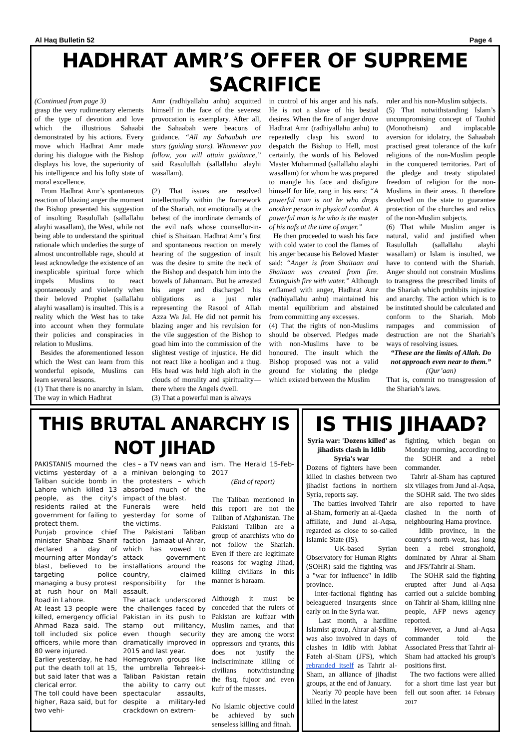Al Haq Bulletin 52 Page 4
HADHRAT AMR’S OFFER OF SUPREME SACRIFICE
(Continued from page 3)
grasp the very rudimentary elements of the type of devotion and love which the illustrious Sahaabi demonstrated by his actions. Every move which Hadhrat Amr made during his dialogue with the Bishop displays his love, the superiority of his intelligence and his lofty state of moral excellence.
From Hadhrat Amr’s spontaneous reaction of blazing anger the moment the Bishop presented his suggestion of insulting Rasulullah (sallallahu alayhi wasallam), the West, while not being able to understand the spiritual rationale which underlies the surge of almost uncontrollable rage, should at least acknowledge the existence of an inexplicable spiritual force which impels Muslims to react spontaneously and violently when their beloved Prophet (sallallahu alayhi wasallam) is insulted. This is a reality which the West has to take into account when they formulate their policies and conspiracies in relation to Muslims.
Besides the aforementioned lesson which the West can learn from this wonderful episode, Muslims can learn several lessons.
(1) That there is no anarchy in Islam. The way in which Hadhrat
Amr (radhiyallahu anhu) acquitted himself in the face of the severest provocation is exemplary. After all, the Sahaabah were beacons of guidance. “All my Sahaabah are stars (guiding stars). Whomever you follow, you will attain guidance,” said Rasulullah (sallallahu alayhi wasallam).
(2) That issues are resolved intellectually within the framework of the Shariah, not emotionally at the behest of the inordinate demands of the evil nafs whose counsellor-in-chief is Shaitaan. Hadhrat Amr’s first and spontaneous reaction on merely hearing of the suggestion of insult was the desire to smite the neck of the Bishop and despatch him into the bowels of Jahannam. But he arrested his anger and discharged his obligations as a just ruler representing the Rasool of Allah Azza Wa Jal. He did not permit his blazing anger and his revulsion for the vile suggestion of the Bishop to goad him into the commission of the slightest vestige of injustice. He did not react like a hooligan and a thug. His head was held high aloft in the clouds of morality and spirituality—there where the Angels dwell.
(3) That a powerful man is always
in control of his anger and his nafs. He is not a slave of his bestial desires. When the fire of anger drove Hadhrat Amr (radhiyallahu anhu) to repeatedly clasp his sword to despatch the Bishop to Hell, most certainly, the words of his Beloved Master Muhammad (sallallahu alayhi wasallam) for whom he was prepared to mangle his face and disfigure himself for life, rang in his ears: “A powerful man is not he who drops another person in physical combat. A powerful man is he who is the master of his nafs at the time of anger.”
He then proceeded to wash his face with cold water to cool the flames of his anger because his Beloved Master said: “Anger is from Shaitaan and Shaitaan was created from fire. Extinguish fire with water.” Although enflamed with anger, Hadhrat Amr (radhiyallahu anhu) maintained his mental equilibrium and abstained from committing any excesses.
(4) That the rights of non-Muslims should be observed. Pledges made with non-Muslims have to be honoured. The insult which the Bishop proposed was not a valid ground for violating the pledge which existed between the Muslim
ruler and his non-Muslim subjects.
(5) That notwithstanding Islam’s uncompromising concept of Tauhid (Monotheism) and implacable aversion for idolatry, the Sahaabah practised great tolerance of the kufr religions of the non-Muslim people in the conquered territories. Part of the pledge and treaty stipulated freedom of religion for the non-Muslims in their areas. It therefore devolved on the state to guarantee protection of the churches and relics of the non-Muslim subjects.
(6) That while Muslim anger is natural, valid and justified when Rasulullah (sallallahu alayhi wasallam) or Islam is insulted, we have to contend with the Shariah. Anger should not constrain Muslims to transgress the prescribed limits of the Shariah which prohibits injustice and anarchy. The action which is to be instituted should be calculated and conform to the Shariah. Mob rampages and commission of destruction are not the Shariah’s ways of resolving issues.
“These are the limits of Allah. Do not approach even near to them.” (Qur’aan)
That is, commit no transgression of the Shariah’s laws.
THIS BRUTAL ANARCHY IS NOT JIHAD
PAKISTANIS mourned the victims yesterday of a Taliban suicide bomb in Lahore which killed 13 people, as the city’s residents railed at the government for failing to protect them.
Punjab province chief minister Shahbaz Sharif declared a day of mourning after Monday’s blast, believed to be targeting police managing a busy protest at rush hour on Mall Road in Lahore.
At least 13 people were killed, emergency official Ahmad Raza said. The toll included six police officers, while more than 80 were injured.
Earlier yesterday, he had put the death toll at 15, but said later that was a clerical error.
The toll could have been higher, Raza said, but for two vehi-
cles – a TV news van and a minivan belonging to the protesters – which absorbed much of the impact of the blast.
Funerals were held yesterday for some of the victims.
The Pakistani Taliban faction Jamaat-ul-Ahrar, which has vowed to attack government installations around the country, claimed responsibility for the assault.
The attack underscored the challenges faced by Pakistan in its push to stamp out militancy, even though security dramatically improved in 2015 and last year.
Homegrown groups like the umbrella Tehreek-i-Taliban Pakistan retain the ability to carry out spectacular assaults, despite a military-led crackdown on extrem-
ism. The Herald 15-Feb-2017
(End of report)
The Taliban mentioned in this report are not the Taliban of Afghanistan. The Pakistani Taliban are a group of anarchists who do not follow the Shariah. Even if there are legitimate reasons for waging Jihad, killing civilians in this manner is haraam.
Although it must be conceded that the rulers of Pakistan are kuffaar with Muslim names, and that they are among the worst oppressors and tyrants, this does not justify the indiscriminate killing of civilians notwithstanding the fisq, fujoor and even kufr of the masses.
No Islamic objective could be achieved by such senseless killing and fitnah.
IS THIS JIHAAD?
Syria war: 'Dozens killed' as jihadists clash in Idlib
Syria's war
Dozens of fighters have been killed in clashes between two jihadist factions in northern Syria, reports say.
The battles involved Tahrir al-Sham, formerly an al-Qaeda affiliate, and Jund al-Aqsa, regarded as close to so-called Islamic State (IS).
UK-based Syrian Observatory for Human Rights (SOHR) said the fighting was a "war for influence" in Idlib province.
Inter-factional fighting has beleaguered insurgents since early on in the Syria war.
Last month, a hardline Islamist group, Ahrar al-Sham, was also involved in days of clashes in Idlib with Jabhat Fateh al-Sham (JFS), which rebranded itself as Tahrir al-Sham, an alliance of jihadist groups, at the end of January.
Nearly 70 people have been killed in the latest
fighting, which began on Monday morning, according to the SOHR and a rebel commander.
Tahrir al-Sham has captured six villages from Jund al-Aqsa, the SOHR said. The two sides are also reported to have clashed in the north of neighbouring Hama province.
Idlib province, in the country's north-west, has long been a rebel stronghold, dominated by Ahrar al-Sham and JFS/Tahrir al-Sham.
The SOHR said the fighting erupted after Jund al-Aqsa carried out a suicide bombing on Tahrir al-Sham, killing nine people, AFP news agency reported.
However, a Jund al-Aqsa commander told the Associated Press that Tahrir al-Sham had attacked his group's positions first.
The two factions were allied for a short time last year but fell out soon after. 14 February 2017